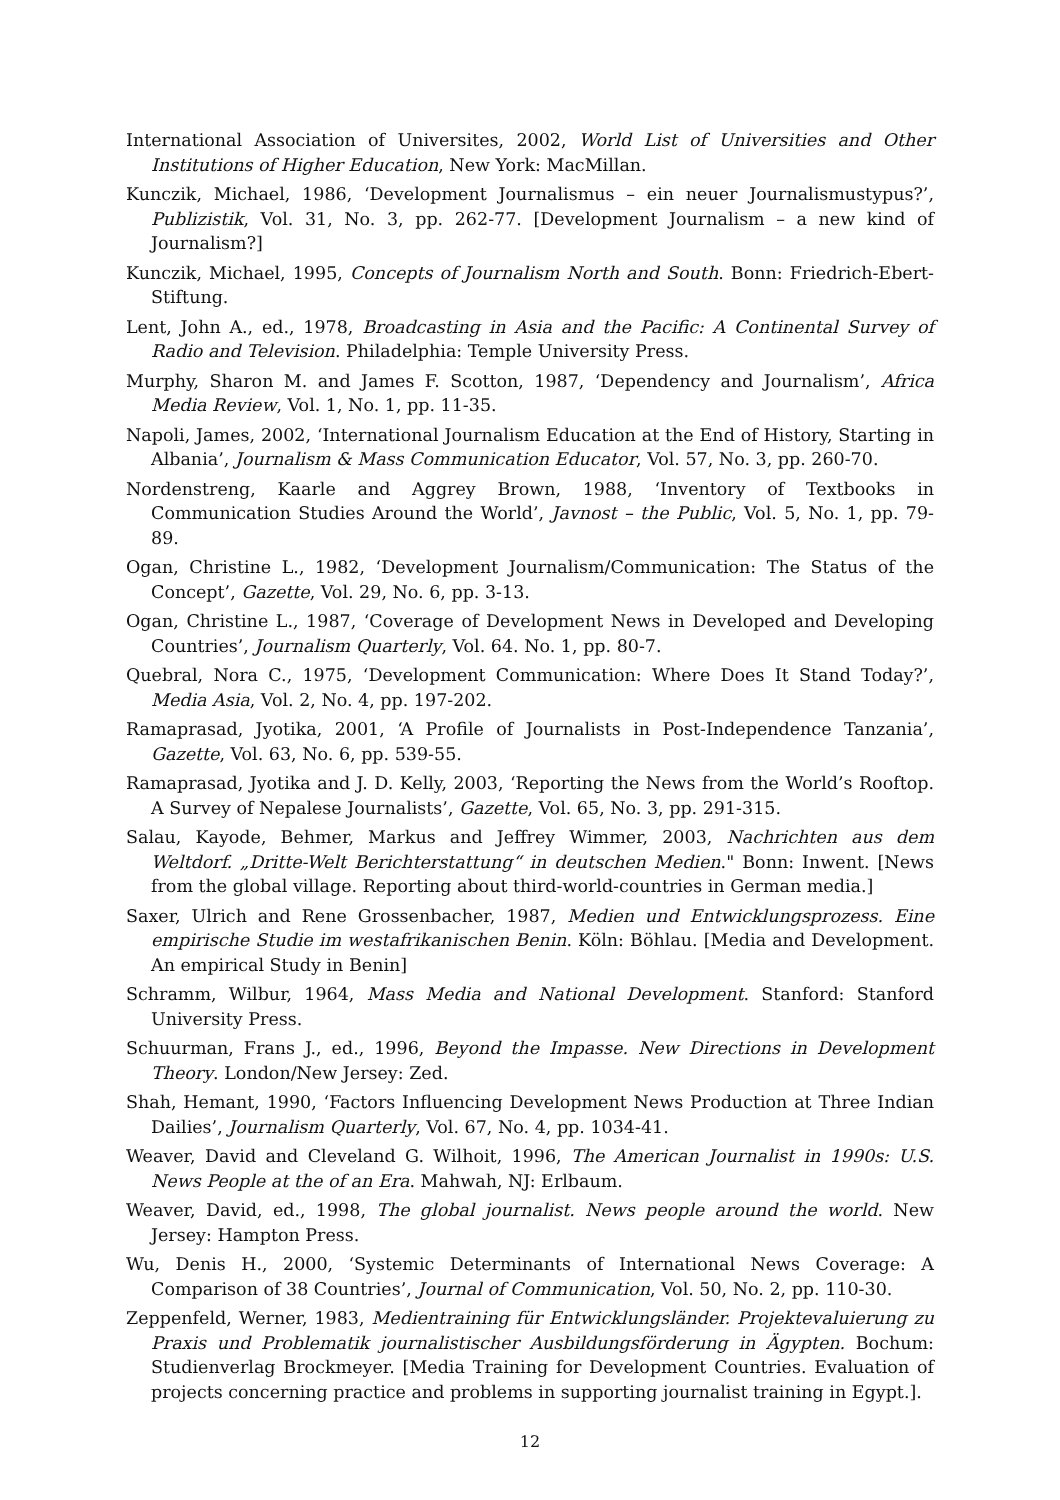International Association of Universites, 2002, World List of Universities and Other Institutions of Higher Education, New York: MacMillan.
Kunczik, Michael, 1986, ‘Development Journalismus – ein neuer Journalismustypus?’, Publizistik, Vol. 31, No. 3, pp. 262-77. [Development Journalism – a new kind of Journalism?]
Kunczik, Michael, 1995, Concepts of Journalism North and South. Bonn: Friedrich-Ebert-Stiftung.
Lent, John A., ed., 1978, Broadcasting in Asia and the Pacific: A Continental Survey of Radio and Television. Philadelphia: Temple University Press.
Murphy, Sharon M. and James F. Scotton, 1987, ‘Dependency and Journalism’, Africa Media Review, Vol. 1, No. 1, pp. 11-35.
Napoli, James, 2002, ‘International Journalism Education at the End of History, Starting in Albania’, Journalism & Mass Communication Educator, Vol. 57, No. 3, pp. 260-70.
Nordenstreng, Kaarle and Aggrey Brown, 1988, ‘Inventory of Textbooks in Communication Studies Around the World’, Javnost – the Public, Vol. 5, No. 1, pp. 79-89.
Ogan, Christine L., 1982, ‘Development Journalism/Communication: The Status of the Concept’, Gazette, Vol. 29, No. 6, pp. 3-13.
Ogan, Christine L., 1987, ‘Coverage of Development News in Developed and Developing Countries’, Journalism Quarterly, Vol. 64. No. 1, pp. 80-7.
Quebral, Nora C., 1975, ‘Development Communication: Where Does It Stand Today?’, Media Asia, Vol. 2, No. 4, pp. 197-202.
Ramaprasad, Jyotika, 2001, ‘A Profile of Journalists in Post-Independence Tanzania’, Gazette, Vol. 63, No. 6, pp. 539-55.
Ramaprasad, Jyotika and J. D. Kelly, 2003, ‘Reporting the News from the World’s Rooftop. A Survey of Nepalese Journalists’, Gazette, Vol. 65, No. 3, pp. 291-315.
Salau, Kayode, Behmer, Markus and Jeffrey Wimmer, 2003, Nachrichten aus dem Weltdorf. „Dritte-Welt Berichterstattung“ in deutschen Medien." Bonn: Inwent. [News from the global village. Reporting about third-world-countries in German media.]
Saxer, Ulrich and Rene Grossenbacher, 1987, Medien und Entwicklungsprozess. Eine empirische Studie im westafrikanischen Benin. Köln: Böhlau. [Media and Development. An empirical Study in Benin]
Schramm, Wilbur, 1964, Mass Media and National Development. Stanford: Stanford University Press.
Schuurman, Frans J., ed., 1996, Beyond the Impasse. New Directions in Development Theory. London/New Jersey: Zed.
Shah, Hemant, 1990, ‘Factors Influencing Development News Production at Three Indian Dailies’, Journalism Quarterly, Vol. 67, No. 4, pp. 1034-41.
Weaver, David and Cleveland G. Wilhoit, 1996, The American Journalist in 1990s: U.S. News People at the of an Era. Mahwah, NJ: Erlbaum.
Weaver, David, ed., 1998, The global journalist. News people around the world. New Jersey: Hampton Press.
Wu, Denis H., 2000, ‘Systemic Determinants of International News Coverage: A Comparison of 38 Countries’, Journal of Communication, Vol. 50, No. 2, pp. 110-30.
Zeppenfeld, Werner, 1983, Medientraining für Entwicklungsländer. Projektevaluierung zu Praxis und Problematik journalistischer Ausbildungsförderung in Ägypten. Bochum: Studienverlag Brockmeyer. [Media Training for Development Countries. Evaluation of projects concerning practice and problems in supporting journalist training in Egypt.].
12